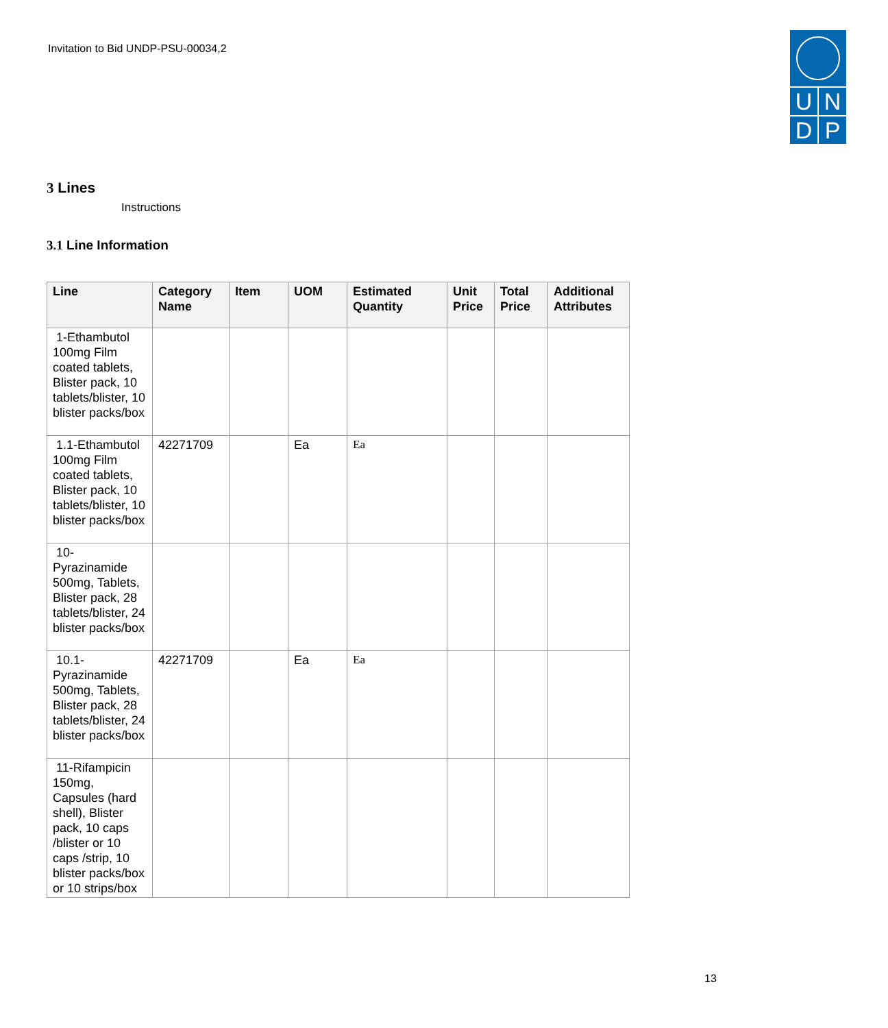Invitation to Bid UNDP-PSU-00034,2
UNDP
3 Lines
Instructions
3.1 Line Information
| Line | Category Name | Item | UOM | Estimated Quantity | Unit Price | Total Price | Additional Attributes |
| --- | --- | --- | --- | --- | --- | --- | --- |
| 1-Ethambutol 100mg Film coated tablets, Blister pack, 10 tablets/blister, 10 blister packs/box | | | | | | | |
| 1.1-Ethambutol 100mg Film coated tablets, Blister pack, 10 tablets/blister, 10 blister packs/box | 42271709 | | Ea | Ea | | | |
| 10-Pyrazinamide 500mg, Tablets, Blister pack, 28 tablets/blister, 24 blister packs/box | | | | | | | |
| 10.1-Pyrazinamide 500mg, Tablets, Blister pack, 28 tablets/blister, 24 blister packs/box | 42271709 | | Ea | Ea | | | |
| 11-Rifampicin 150mg, Capsules (hard shell), Blister pack, 10 caps /blister or 10 caps /strip, 10 blister packs/box or 10 strips/box | | | | | | | |
13